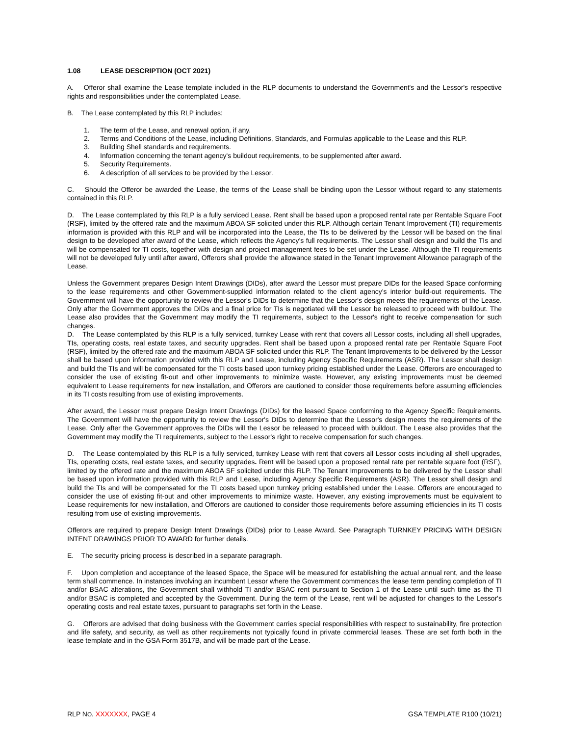1.08 LEASE DESCRIPTION (OCT 2021)
A. Offeror shall examine the Lease template included in the RLP documents to understand the Government's and the Lessor's respective rights and responsibilities under the contemplated Lease.
B. The Lease contemplated by this RLP includes:
1. The term of the Lease, and renewal option, if any.
2. Terms and Conditions of the Lease, including Definitions, Standards, and Formulas applicable to the Lease and this RLP.
3. Building Shell standards and requirements.
4. Information concerning the tenant agency's buildout requirements, to be supplemented after award.
5. Security Requirements.
6. A description of all services to be provided by the Lessor.
C. Should the Offeror be awarded the Lease, the terms of the Lease shall be binding upon the Lessor without regard to any statements contained in this RLP.
D. The Lease contemplated by this RLP is a fully serviced Lease. Rent shall be based upon a proposed rental rate per Rentable Square Foot (RSF), limited by the offered rate and the maximum ABOA SF solicited under this RLP. Although certain Tenant Improvement (TI) requirements information is provided with this RLP and will be incorporated into the Lease, the TIs to be delivered by the Lessor will be based on the final design to be developed after award of the Lease, which reflects the Agency’s full requirements. The Lessor shall design and build the TIs and will be compensated for TI costs, together with design and project management fees to be set under the Lease. Although the TI requirements will not be developed fully until after award, Offerors shall provide the allowance stated in the Tenant Improvement Allowance paragraph of the Lease.
Unless the Government prepares Design Intent Drawings (DIDs), after award the Lessor must prepare DIDs for the leased Space conforming to the lease requirements and other Government-supplied information related to the client agency’s interior build-out requirements. The Government will have the opportunity to review the Lessor's DIDs to determine that the Lessor's design meets the requirements of the Lease. Only after the Government approves the DIDs and a final price for TIs is negotiated will the Lessor be released to proceed with buildout. The Lease also provides that the Government may modify the TI requirements, subject to the Lessor's right to receive compensation for such changes.
D. The Lease contemplated by this RLP is a fully serviced, turnkey Lease with rent that covers all Lessor costs, including all shell upgrades, TIs, operating costs, real estate taxes, and security upgrades. Rent shall be based upon a proposed rental rate per Rentable Square Foot (RSF), limited by the offered rate and the maximum ABOA SF solicited under this RLP. The Tenant Improvements to be delivered by the Lessor shall be based upon information provided with this RLP and Lease, including Agency Specific Requirements (ASR). The Lessor shall design and build the TIs and will be compensated for the TI costs based upon turnkey pricing established under the Lease. Offerors are encouraged to consider the use of existing fit-out and other improvements to minimize waste. However, any existing improvements must be deemed equivalent to Lease requirements for new installation, and Offerors are cautioned to consider those requirements before assuming efficiencies in its TI costs resulting from use of existing improvements.
After award, the Lessor must prepare Design Intent Drawings (DIDs) for the leased Space conforming to the Agency Specific Requirements. The Government will have the opportunity to review the Lessor's DIDs to determine that the Lessor's design meets the requirements of the Lease. Only after the Government approves the DIDs will the Lessor be released to proceed with buildout. The Lease also provides that the Government may modify the TI requirements, subject to the Lessor's right to receive compensation for such changes.
D. The Lease contemplated by this RLP is a fully serviced, turnkey Lease with rent that covers all Lessor costs including all shell upgrades, TIs, operating costs, real estate taxes, and security upgrades. Rent will be based upon a proposed rental rate per rentable square foot (RSF), limited by the offered rate and the maximum ABOA SF solicited under this RLP. The Tenant Improvements to be delivered by the Lessor shall be based upon information provided with this RLP and Lease, including Agency Specific Requirements (ASR). The Lessor shall design and build the TIs and will be compensated for the TI costs based upon turnkey pricing established under the Lease. Offerors are encouraged to consider the use of existing fit-out and other improvements to minimize waste. However, any existing improvements must be equivalent to Lease requirements for new installation, and Offerors are cautioned to consider those requirements before assuming efficiencies in its TI costs resulting from use of existing improvements.
Offerors are required to prepare Design Intent Drawings (DIDs) prior to Lease Award. See Paragraph TURNKEY PRICING WITH DESIGN INTENT DRAWINGS PRIOR TO AWARD for further details.
E. The security pricing process is described in a separate paragraph.
F. Upon completion and acceptance of the leased Space, the Space will be measured for establishing the actual annual rent, and the lease term shall commence. In instances involving an incumbent Lessor where the Government commences the lease term pending completion of TI and/or BSAC alterations, the Government shall withhold TI and/or BSAC rent pursuant to Section 1 of the Lease until such time as the TI and/or BSAC is completed and accepted by the Government. During the term of the Lease, rent will be adjusted for changes to the Lessor's operating costs and real estate taxes, pursuant to paragraphs set forth in the Lease.
G. Offerors are advised that doing business with the Government carries special responsibilities with respect to sustainability, fire protection and life safety, and security, as well as other requirements not typically found in private commercial leases. These are set forth both in the lease template and in the GSA Form 3517B, and will be made part of the Lease.
RLP NO. XXXXXXX, PAGE 4 GSA TEMPLATE R100 (10/21)